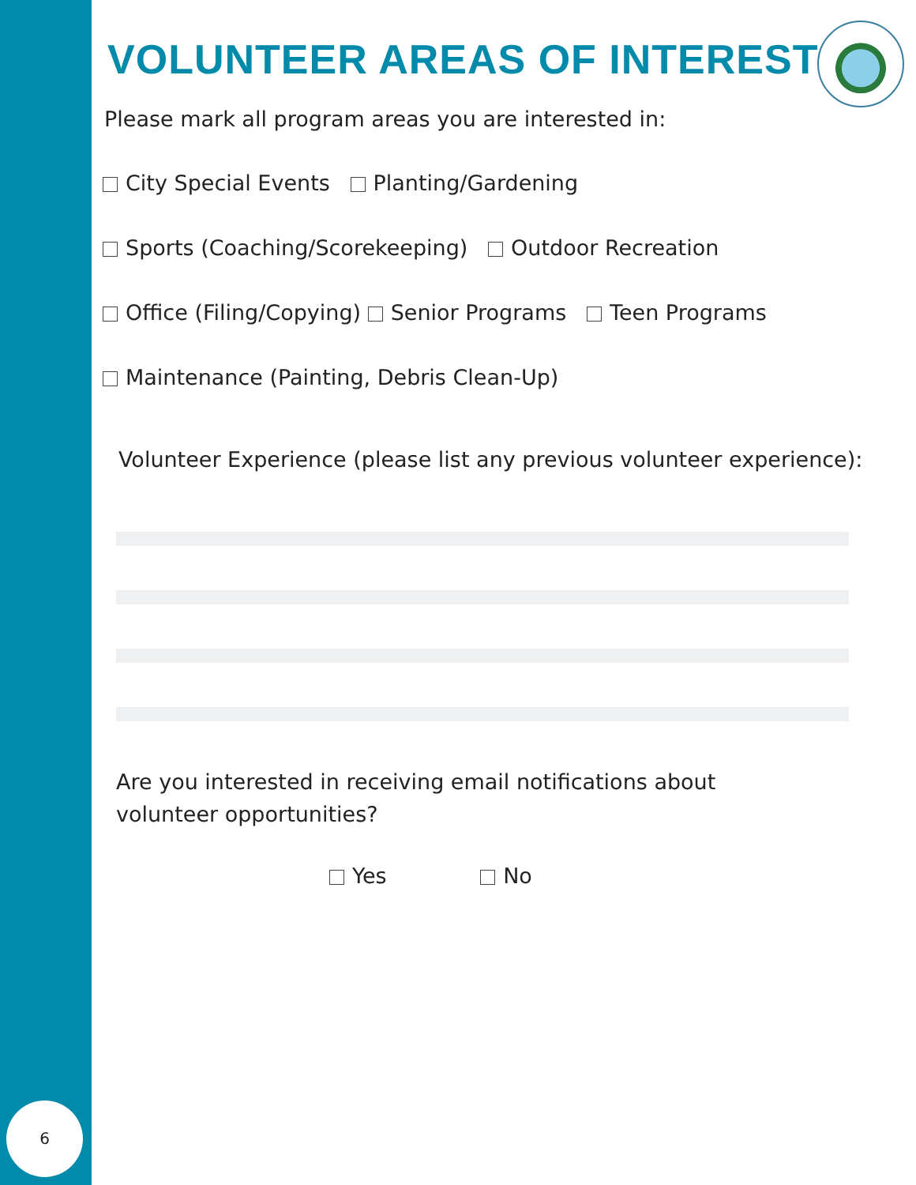6
VOLUNTEER AREAS OF INTEREST
Please mark all program areas you are interested in:
City Special Events Planting/Gardening
Sports (Coaching/Scorekeeping) Outdoor Recreation
Office (Filing/Copying) Senior Programs Teen Programs
Maintenance (Painting, Debris Clean-Up)
Volunteer Experience (please list any previous volunteer experience):
Are you interested in receiving email notifications about
volunteer opportunities?
Yes No